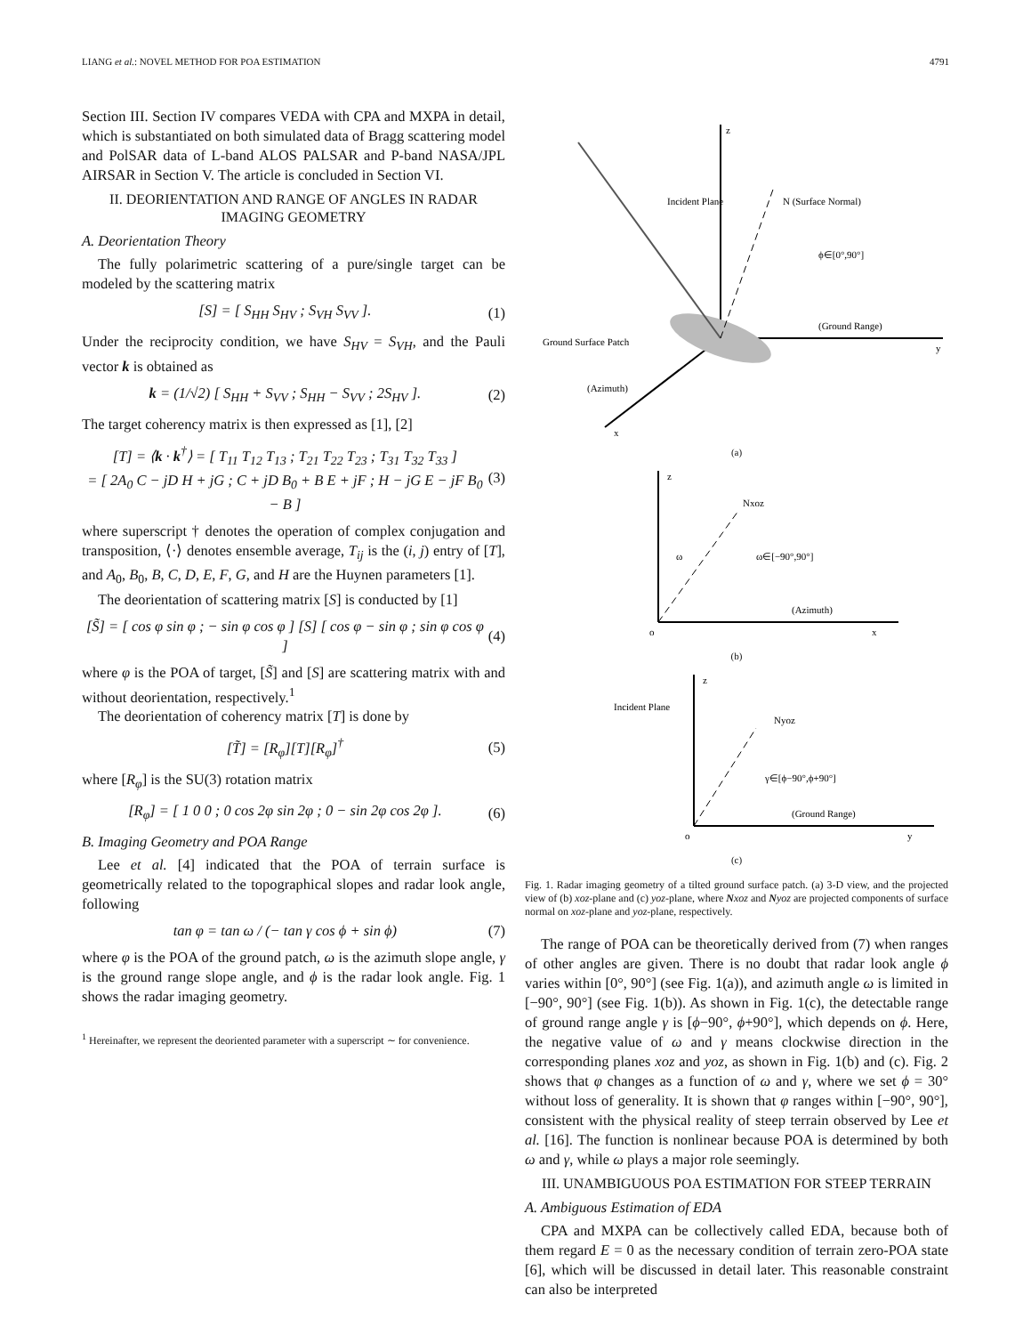LIANG et al.: NOVEL METHOD FOR POA ESTIMATION 4791
Section III. Section IV compares VEDA with CPA and MXPA in detail, which is substantiated on both simulated data of Bragg scattering model and PolSAR data of L-band ALOS PALSAR and P-band NASA/JPL AIRSAR in Section V. The article is concluded in Section VI.
II. DEORIENTATION AND RANGE OF ANGLES IN RADAR IMAGING GEOMETRY
A. Deorientation Theory
The fully polarimetric scattering of a pure/single target can be modeled by the scattering matrix
[S] = [ S<sub>HH</sub> S<sub>HV</sub> ; S<sub>VH</sub> S<sub>VV</sub> ]. (1)
Under the reciprocity condition, we have S<sub>HV</sub> = S<sub>VH</sub>, and the Pauli vector k is obtained as
k = (1/√2) [ S<sub>HH</sub> + S<sub>VV</sub> ; S<sub>HH</sub> − S<sub>VV</sub> ; 2S<sub>HV</sub> ]. (2)
The target coherency matrix is then expressed as [1], [2]
[T] = ⟨k · k<sup>†</sup>⟩ = [ T<sub>11</sub> T<sub>12</sub> T<sub>13</sub> ; T<sub>21</sub> T<sub>22</sub> T<sub>23</sub> ; T<sub>31</sub> T<sub>32</sub> T<sub>33</sub> ]
= [ 2A<sub>0</sub> C − jD H + jG ; C + jD B<sub>0</sub> + B E + jF ; H − jG E − jF B<sub>0</sub> − B ] (3)
where superscript † denotes the operation of complex conjugation and transposition, ⟨·⟩ denotes ensemble average, T<sub>ij</sub> is the (i, j) entry of [T], and A<sub>0</sub>, B<sub>0</sub>, B, C, D, E, F, G, and H are the Huynen parameters [1].
The deorientation of scattering matrix [S] is conducted by [1]
[S̃] = [ cos φ sin φ ; − sin φ cos φ ] [S] [ cos φ − sin φ ; sin φ cos φ ] (4)
where φ is the POA of target, [S̃] and [S] are scattering matrix with and without deorientation, respectively.<sup>1</sup>
The deorientation of coherency matrix [T] is done by
[T̃] = [R<sub>φ</sub>][T][R<sub>φ</sub>]<sup>†</sup> (5)
where [R<sub>φ</sub>] is the SU(3) rotation matrix
[R<sub>φ</sub>] = [ 1 0 0 ; 0 cos 2φ sin 2φ ; 0 − sin 2φ cos 2φ ]. (6)
B. Imaging Geometry and POA Range
Lee et al. [4] indicated that the POA of terrain surface is geometrically related to the topographical slopes and radar look angle, following
tan φ = tan ω / (− tan γ cos ϕ + sin ϕ) (7)
where φ is the POA of the ground patch, ω is the azimuth slope angle, γ is the ground range slope angle, and ϕ is the radar look angle. Fig. 1 shows the radar imaging geometry.
<sup>1</sup> Hereinafter, we represent the deoriented parameter with a superscript ∼ for convenience.
Incident Plane
N (Surface Normal)
ϕ∈[0°,90°]
(Ground Range)
Ground Surface Patch
(Azimuth)
z
y
x
(a)
z
Nxoz
ω
ω∈[−90°,90°]
(Azimuth)
o
x
(b)
Incident Plane
Nyoz
γ∈[ϕ−90°,ϕ+90°]
(Ground Range)
o
y
z
(c)
Fig. 1. Radar imaging geometry of a tilted ground surface patch. (a) 3-D view, and the projected view of (b) xoz-plane and (c) yoz-plane, where Nxoz and Nyoz are projected components of surface normal on xoz-plane and yoz-plane, respectively.
The range of POA can be theoretically derived from (7) when ranges of other angles are given. There is no doubt that radar look angle ϕ varies within [0°, 90°] (see Fig. 1(a)), and azimuth angle ω is limited in [−90°, 90°] (see Fig. 1(b)). As shown in Fig. 1(c), the detectable range of ground range angle γ is [ϕ−90°, ϕ+90°], which depends on ϕ. Here, the negative value of ω and γ means clockwise direction in the corresponding planes xoz and yoz, as shown in Fig. 1(b) and (c). Fig. 2 shows that φ changes as a function of ω and γ, where we set ϕ = 30° without loss of generality. It is shown that φ ranges within [−90°, 90°], consistent with the physical reality of steep terrain observed by Lee et al. [16]. The function is nonlinear because POA is determined by both ω and γ, while ω plays a major role seemingly.
III. UNAMBIGUOUS POA ESTIMATION FOR STEEP TERRAIN
A. Ambiguous Estimation of EDA
CPA and MXPA can be collectively called EDA, because both of them regard E = 0 as the necessary condition of terrain zero-POA state [6], which will be discussed in detail later. This reasonable constraint can also be interpreted